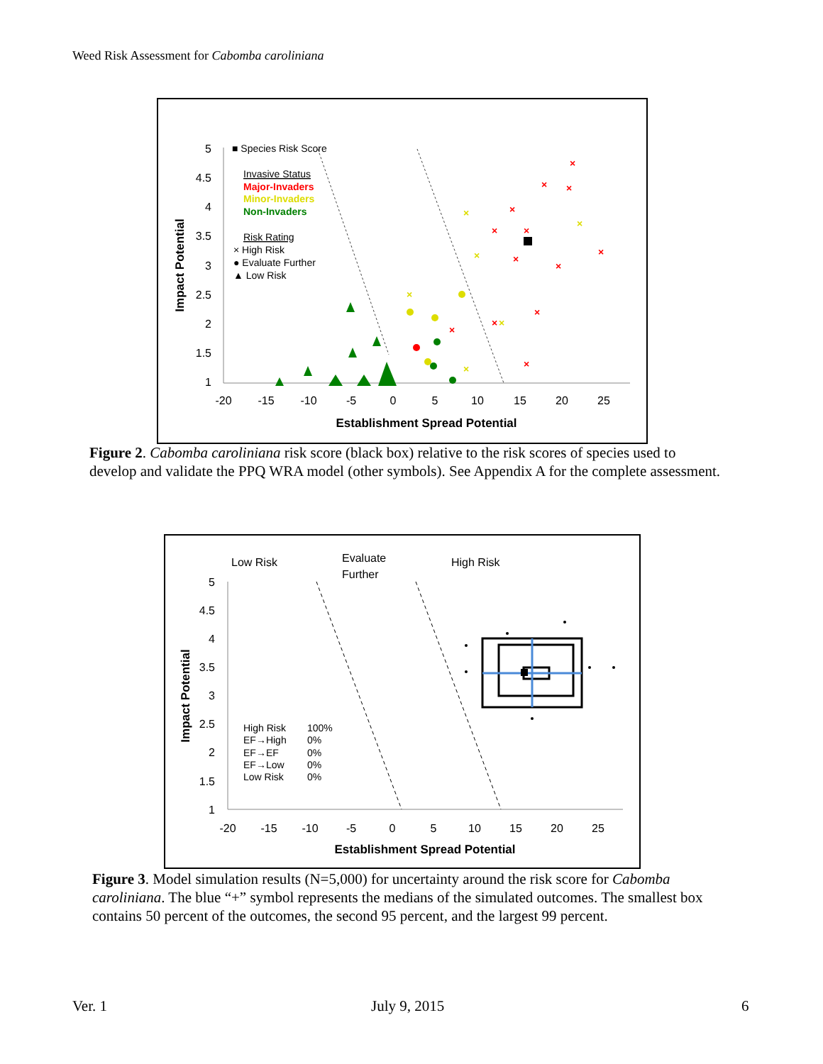Weed Risk Assessment for Cabomba caroliniana
5
4.5
4
3.5
3
2.5
2
1.5
1
-20
-15
-10
-5
0
5
10
15
20
25
Establishment Spread Potential
Impact Potential
■ Species Risk Score
Invasive Status
Major-Invaders
Minor-Invaders
Non-Invaders
Risk Rating
× High Risk
● Evaluate Further
▲ Low Risk
×
×
×
×
×
×
×
×
×
×
×
×
×
×
×
×
×
×
×
Figure 2. Cabomba caroliniana risk score (black box) relative to the risk scores of species used to develop and validate the PPQ WRA model (other symbols). See Appendix A for the complete assessment.
Low Risk
Evaluate
Further
High Risk
5
4.5
4
3.5
3
2.5
2
1.5
1
-20
-15
-10
-5
0
5
10
15
20
25
Establishment Spread Potential
Impact Potential
High Risk
100%
EF→High
0%
EF→EF
0%
EF→Low
0%
Low Risk
0%
Figure 3. Model simulation results (N=5,000) for uncertainty around the risk score for Cabomba caroliniana. The blue “+” symbol represents the medians of the simulated outcomes. The smallest box contains 50 percent of the outcomes, the second 95 percent, and the largest 99 percent.
Ver. 1 July 9, 2015 6